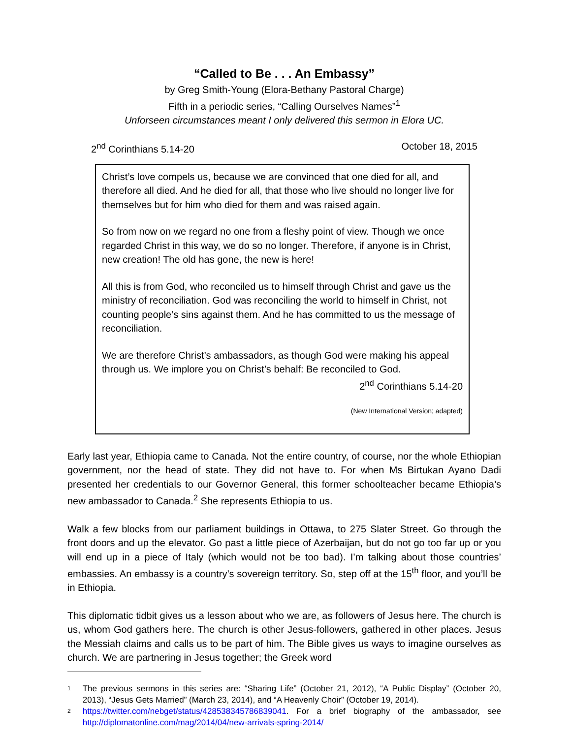“Called to Be . . . An Embassy”
by Greg Smith-Young (Elora-Bethany Pastoral Charge)
Fifth in a periodic series, “Calling Ourselves Names”<sup>1</sup>
Unforseen circumstances meant I only delivered this sermon in Elora UC.
2<sup>nd</sup> Corinthians 5.14-20 October 18, 2015
Christ’s love compels us, because we are convinced that one died for all, and therefore all died. And he died for all, that those who live should no longer live for themselves but for him who died for them and was raised again.
So from now on we regard no one from a fleshy point of view. Though we once regarded Christ in this way, we do so no longer. Therefore, if anyone is in Christ, new creation! The old has gone, the new is here!
All this is from God, who reconciled us to himself through Christ and gave us the ministry of reconciliation. God was reconciling the world to himself in Christ, not counting people’s sins against them. And he has committed to us the message of reconciliation.
We are therefore Christ’s ambassadors, as though God were making his appeal through us. We implore you on Christ’s behalf: Be reconciled to God.
2<sup>nd</sup> Corinthians 5.14-20
(New International Version; adapted)
Early last year, Ethiopia came to Canada. Not the entire country, of course, nor the whole Ethiopian government, nor the head of state. They did not have to. For when Ms Birtukan Ayano Dadi presented her credentials to our Governor General, this former schoolteacher became Ethiopia’s new ambassador to Canada.<sup>2</sup> She represents Ethiopia to us.
Walk a few blocks from our parliament buildings in Ottawa, to 275 Slater Street. Go through the front doors and up the elevator. Go past a little piece of Azerbaijan, but do not go too far up or you will end up in a piece of Italy (which would not be too bad). I’m talking about those countries’ embassies. An embassy is a country’s sovereign territory. So, step off at the 15<sup>th</sup> floor, and you’ll be in Ethiopia.
This diplomatic tidbit gives us a lesson about who we are, as followers of Jesus here. The church is us, whom God gathers here. The church is other Jesus-followers, gathered in other places. Jesus the Messiah claims and calls us to be part of him. The Bible gives us ways to imagine ourselves as church. We are partnering in Jesus together; the Greek word
1 The previous sermons in this series are: “Sharing Life” (October 21, 2012), “A Public Display” (October 20, 2013), “Jesus Gets Married” (March 23, 2014), and “A Heavenly Choir” (October 19, 2014).
2 https://twitter.com/nebget/status/428538345786839041. For a brief biography of the ambassador, see http://diplomatonline.com/mag/2014/04/new-arrivals-spring-2014/